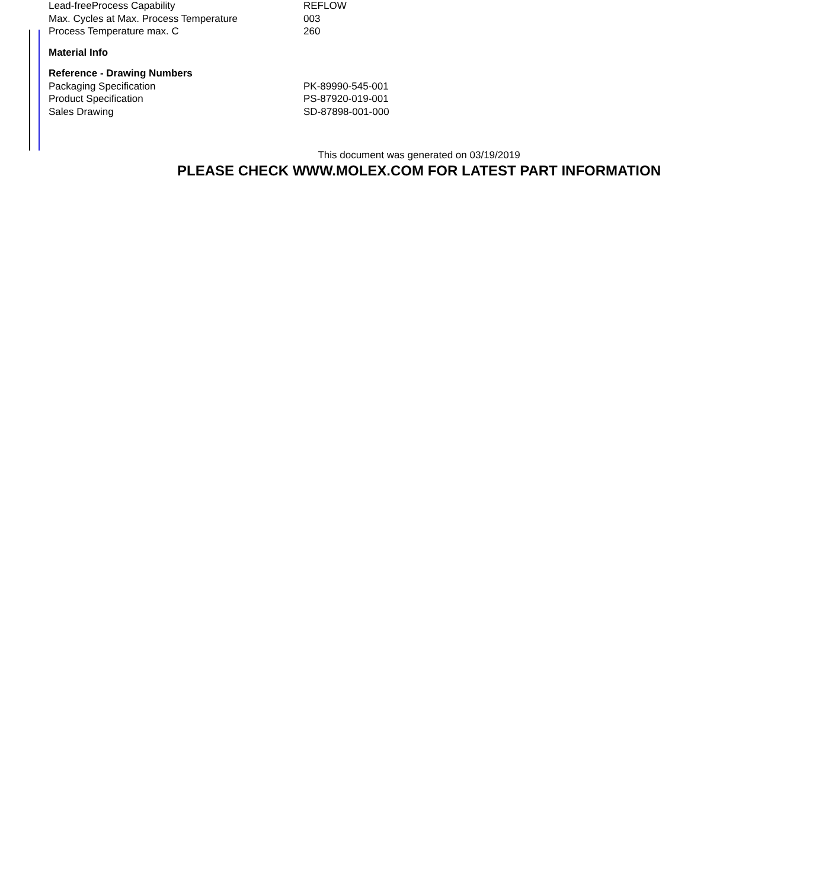| Lead-freeProcess Capability | REFLOW |
| Max. Cycles at Max. Process Temperature | 003 |
| Process Temperature max. C | 260 |
| Material Info | |
| Reference - Drawing Numbers | |
| Packaging Specification | PK-89990-545-001 |
| Product Specification | PS-87920-019-001 |
| Sales Drawing | SD-87898-001-000 |
This document was generated on 03/19/2019
PLEASE CHECK WWW.MOLEX.COM FOR LATEST PART INFORMATION